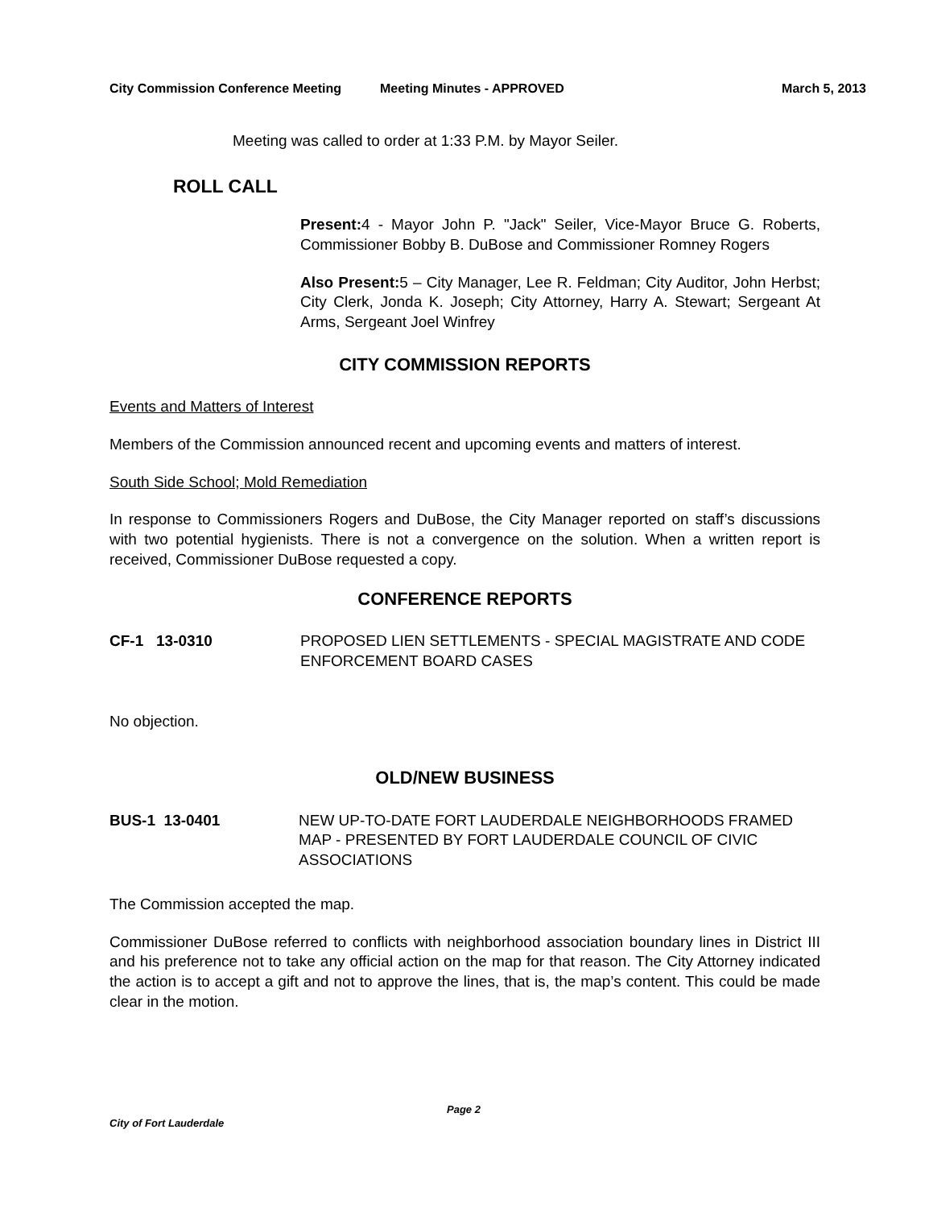City Commission Conference Meeting Meeting Minutes - APPROVED March 5, 2013
Meeting was called to order at 1:33 P.M. by Mayor Seiler.
ROLL CALL
Present: 4 - Mayor John P. "Jack" Seiler, Vice-Mayor Bruce G. Roberts, Commissioner Bobby B. DuBose and Commissioner Romney Rogers
Also Present: 5 – City Manager, Lee R. Feldman; City Auditor, John Herbst; City Clerk, Jonda K. Joseph; City Attorney, Harry A. Stewart; Sergeant At Arms, Sergeant Joel Winfrey
CITY COMMISSION REPORTS
Events and Matters of Interest
Members of the Commission announced recent and upcoming events and matters of interest.
South Side School; Mold Remediation
In response to Commissioners Rogers and DuBose, the City Manager reported on staff’s discussions with two potential hygienists. There is not a convergence on the solution. When a written report is received, Commissioner DuBose requested a copy.
CONFERENCE REPORTS
CF-1 13-0310 PROPOSED LIEN SETTLEMENTS - SPECIAL MAGISTRATE AND CODE ENFORCEMENT BOARD CASES
No objection.
OLD/NEW BUSINESS
BUS-1 13-0401 NEW UP-TO-DATE FORT LAUDERDALE NEIGHBORHOODS FRAMED MAP - PRESENTED BY FORT LAUDERDALE COUNCIL OF CIVIC ASSOCIATIONS
The Commission accepted the map.
Commissioner DuBose referred to conflicts with neighborhood association boundary lines in District III and his preference not to take any official action on the map for that reason. The City Attorney indicated the action is to accept a gift and not to approve the lines, that is, the map’s content. This could be made clear in the motion.
Page 2
City of Fort Lauderdale